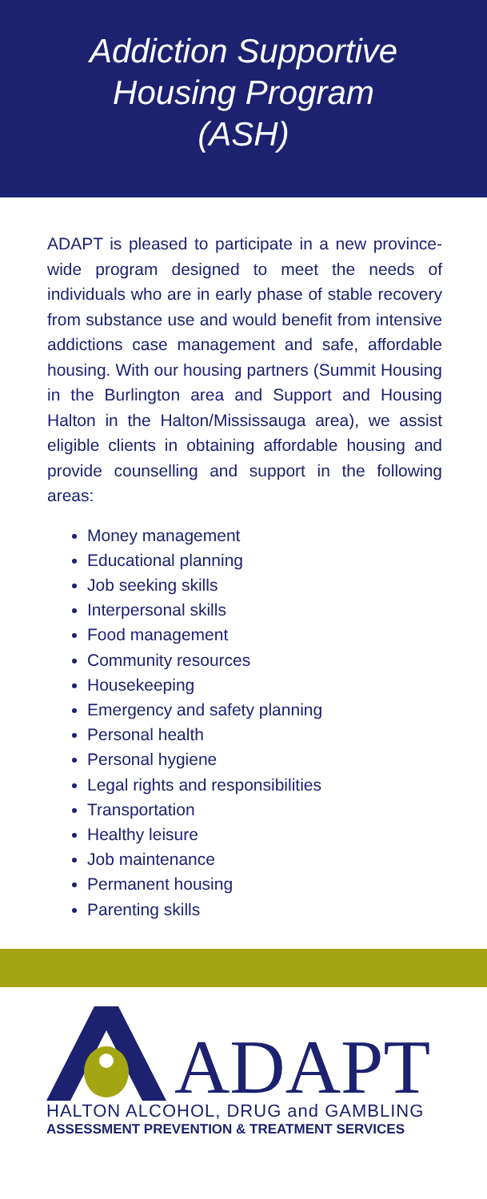Addiction Supportive
Housing Program
(ASH)
ADAPT is pleased to participate in a new province-wide program designed to meet the needs of individuals who are in early phase of stable recovery from substance use and would benefit from intensive addictions case management and safe, affordable housing. With our housing partners (Summit Housing in the Burlington area and Support and Housing Halton in the Halton/Mississauga area), we assist eligible clients in obtaining affordable housing and provide counselling and support in the following areas:
Money management
Educational planning
Job seeking skills
Interpersonal skills
Food management
Community resources
Housekeeping
Emergency and safety planning
Personal health
Personal hygiene
Legal rights and responsibilities
Transportation
Healthy leisure
Job maintenance
Permanent housing
Parenting skills
ADAPT
HALTON ALCOHOL, DRUG and GAMBLING
ASSESSMENT PREVENTION & TREATMENT SERVICES